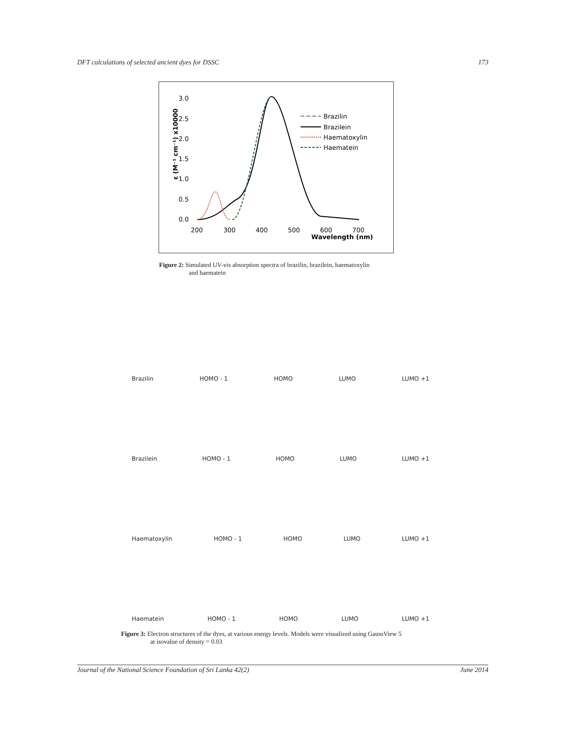DFT calculations of selected ancient dyes for DSSC 173
3.0
2.5
2.0
1.5
1.0
0.5
0.0
200
300
400
500
600
700
Wavelength (nm)
ε (M⁻¹ cm⁻¹) x10000
Brazilin
Brazilein
Haematoxylin
Haematein
Figure 2: Simulated UV-vis absorption spectra of brazilin, brazilein, haematoxylin
and haematein
Brazilin HOMO - 1 HOMO LUMO LUMO +1
Brazilein HOMO - 1 HOMO LUMO LUMO +1
Haematoxylin HOMO - 1 HOMO LUMO LUMO +1
Haematein HOMO - 1 HOMO LUMO LUMO +1
Figure 3: Electron structures of the dyes, at various energy levels. Models were visualized using GaussView 5
at isovalue of density = 0.03
Journal of the National Science Foundation of Sri Lanka 42(2) June 2014